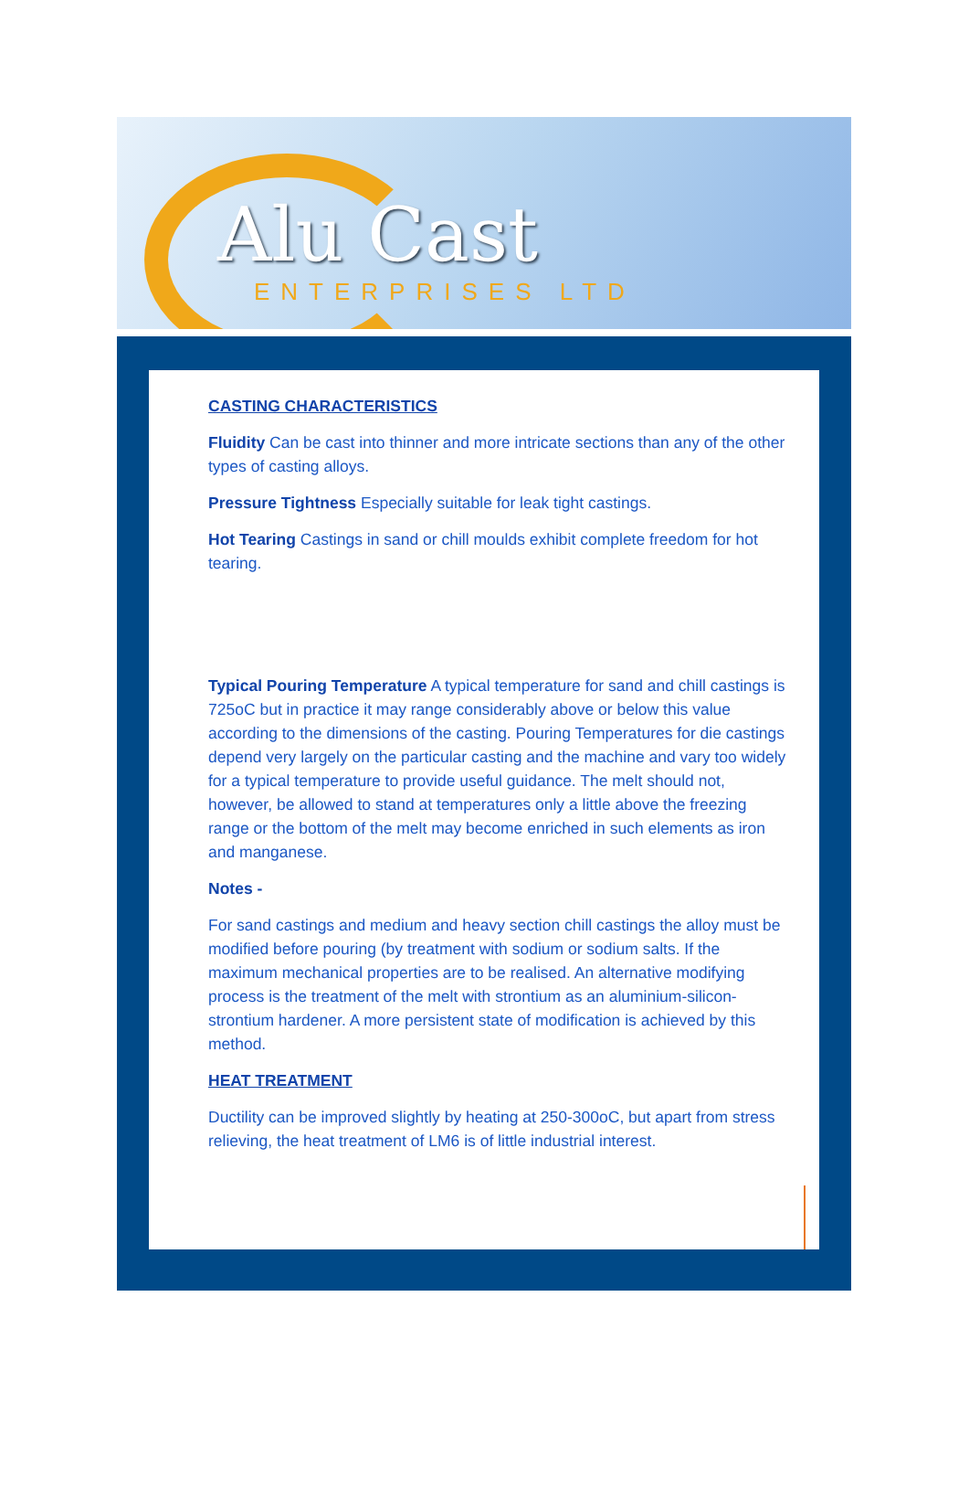Alu Cast
ENTERPRISES LTD
CASTING CHARACTERISTICS
Fluidity Can be cast into thinner and more intricate sections than any of the other types of casting alloys.
Pressure Tightness Especially suitable for leak tight castings.
Hot Tearing Castings in sand or chill moulds exhibit complete freedom for hot tearing.
Typical Pouring Temperature A typical temperature for sand and chill castings is 725oC but in practice it may range considerably above or below this value according to the dimensions of the casting. Pouring Temperatures for die castings depend very largely on the particular casting and the machine and vary too widely for a typical temperature to provide useful guidance. The melt should not, however, be allowed to stand at temperatures only a little above the freezing range or the bottom of the melt may become enriched in such elements as iron and manganese.
Notes -
For sand castings and medium and heavy section chill castings the alloy must be modified before pouring (by treatment with sodium or sodium salts. If the maximum mechanical properties are to be realised. An alternative modifying process is the treatment of the melt with strontium as an aluminium-silicon-strontium hardener. A more persistent state of modification is achieved by this method.
HEAT TREATMENT
Ductility can be improved slightly by heating at 250-300oC, but apart from stress relieving, the heat treatment of LM6 is of little industrial interest.